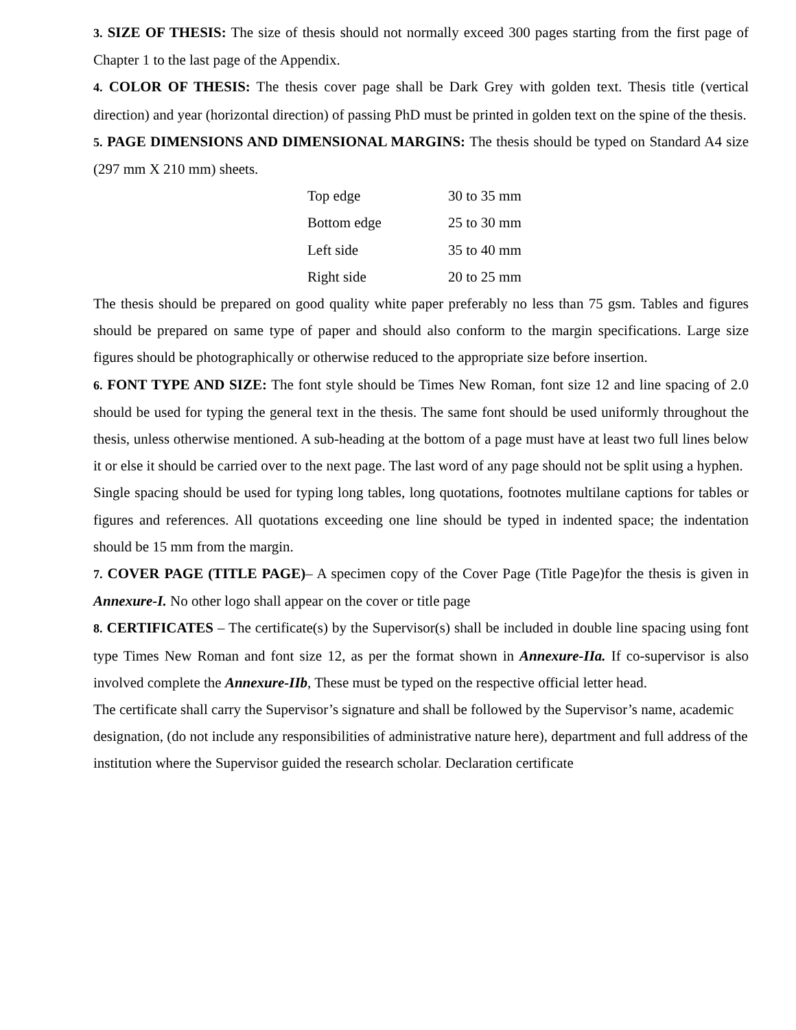3. SIZE OF THESIS: The size of thesis should not normally exceed 300 pages starting from the first page of Chapter 1 to the last page of the Appendix.
4. COLOR OF THESIS: The thesis cover page shall be Dark Grey with golden text. Thesis title (vertical direction) and year (horizontal direction) of passing PhD must be printed in golden text on the spine of the thesis.
5. PAGE DIMENSIONS AND DIMENSIONAL MARGINS: The thesis should be typed on Standard A4 size (297 mm X 210 mm) sheets.
| Top edge | 30 to 35 mm |
| Bottom edge | 25 to 30 mm |
| Left side | 35 to 40 mm |
| Right side | 20 to 25 mm |
The thesis should be prepared on good quality white paper preferably no less than 75 gsm. Tables and figures should be prepared on same type of paper and should also conform to the margin specifications. Large size figures should be photographically or otherwise reduced to the appropriate size before insertion.
6. FONT TYPE AND SIZE: The font style should be Times New Roman, font size 12 and line spacing of 2.0 should be used for typing the general text in the thesis. The same font should be used uniformly throughout the thesis, unless otherwise mentioned. A sub-heading at the bottom of a page must have at least two full lines below it or else it should be carried over to the next page. The last word of any page should not be split using a hyphen.
Single spacing should be used for typing long tables, long quotations, footnotes multilane captions for tables or figures and references. All quotations exceeding one line should be typed in indented space; the indentation should be 15 mm from the margin.
7. COVER PAGE (TITLE PAGE)– A specimen copy of the Cover Page (Title Page)for the thesis is given in Annexure-I. No other logo shall appear on the cover or title page
8. CERTIFICATES – The certificate(s) by the Supervisor(s) shall be included in double line spacing using font type Times New Roman and font size 12, as per the format shown in Annexure-IIa. If co-supervisor is also involved complete the Annexure-IIb, These must be typed on the respective official letter head.
The certificate shall carry the Supervisor’s signature and shall be followed by the Supervisor’s name, academic designation, (do not include any responsibilities of administrative nature here), department and full address of the institution where the Supervisor guided the research scholar. Declaration certificate